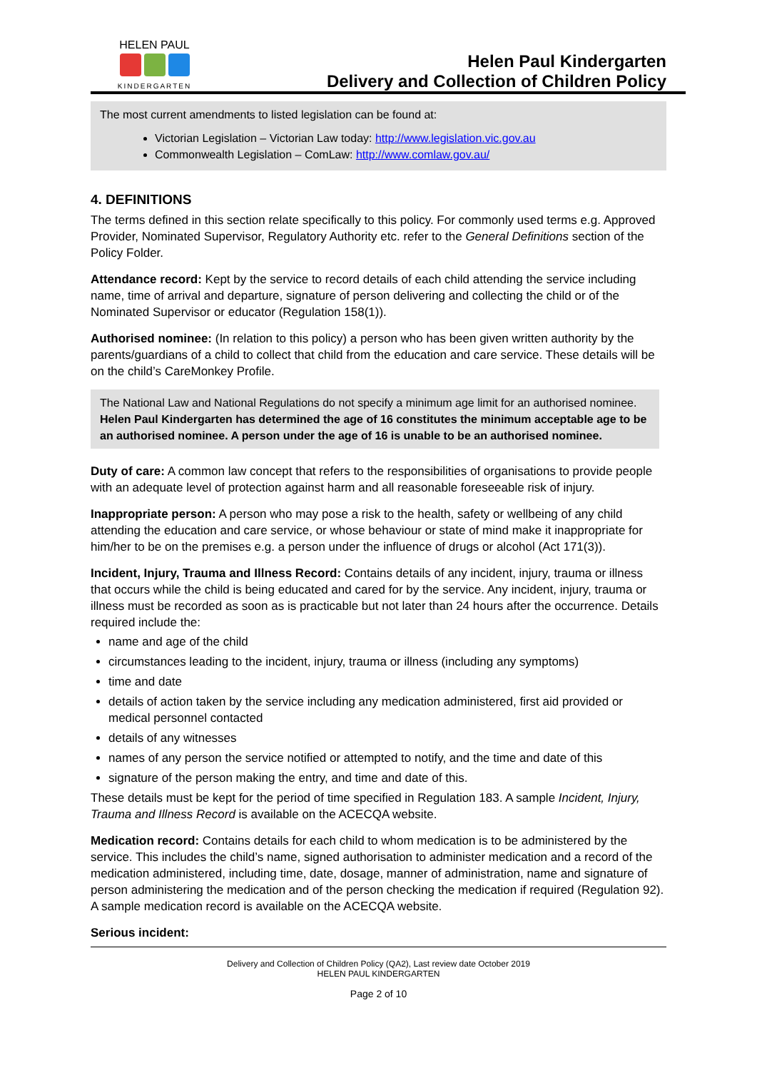HELEN PAUL
KINDERGARTEN
Helen Paul Kindergarten
Delivery and Collection of Children Policy
The most current amendments to listed legislation can be found at:
Victorian Legislation – Victorian Law today: http://www.legislation.vic.gov.au
Commonwealth Legislation – ComLaw: http://www.comlaw.gov.au/
4. DEFINITIONS
The terms defined in this section relate specifically to this policy. For commonly used terms e.g. Approved Provider, Nominated Supervisor, Regulatory Authority etc. refer to the General Definitions section of the Policy Folder.
Attendance record: Kept by the service to record details of each child attending the service including name, time of arrival and departure, signature of person delivering and collecting the child or of the Nominated Supervisor or educator (Regulation 158(1)).
Authorised nominee: (In relation to this policy) a person who has been given written authority by the parents/guardians of a child to collect that child from the education and care service. These details will be on the child’s CareMonkey Profile.
The National Law and National Regulations do not specify a minimum age limit for an authorised nominee. Helen Paul Kindergarten has determined the age of 16 constitutes the minimum acceptable age to be an authorised nominee. A person under the age of 16 is unable to be an authorised nominee.
Duty of care: A common law concept that refers to the responsibilities of organisations to provide people with an adequate level of protection against harm and all reasonable foreseeable risk of injury.
Inappropriate person: A person who may pose a risk to the health, safety or wellbeing of any child attending the education and care service, or whose behaviour or state of mind make it inappropriate for him/her to be on the premises e.g. a person under the influence of drugs or alcohol (Act 171(3)).
Incident, Injury, Trauma and Illness Record: Contains details of any incident, injury, trauma or illness that occurs while the child is being educated and cared for by the service. Any incident, injury, trauma or illness must be recorded as soon as is practicable but not later than 24 hours after the occurrence. Details required include the:
name and age of the child
circumstances leading to the incident, injury, trauma or illness (including any symptoms)
time and date
details of action taken by the service including any medication administered, first aid provided or medical personnel contacted
details of any witnesses
names of any person the service notified or attempted to notify, and the time and date of this
signature of the person making the entry, and time and date of this.
These details must be kept for the period of time specified in Regulation 183. A sample Incident, Injury, Trauma and Illness Record is available on the ACECQA website.
Medication record: Contains details for each child to whom medication is to be administered by the service. This includes the child’s name, signed authorisation to administer medication and a record of the medication administered, including time, date, dosage, manner of administration, name and signature of person administering the medication and of the person checking the medication if required (Regulation 92). A sample medication record is available on the ACECQA website.
Serious incident:
Delivery and Collection of Children Policy (QA2), Last review date October 2019
HELEN PAUL KINDERGARTEN
Page 2 of 10